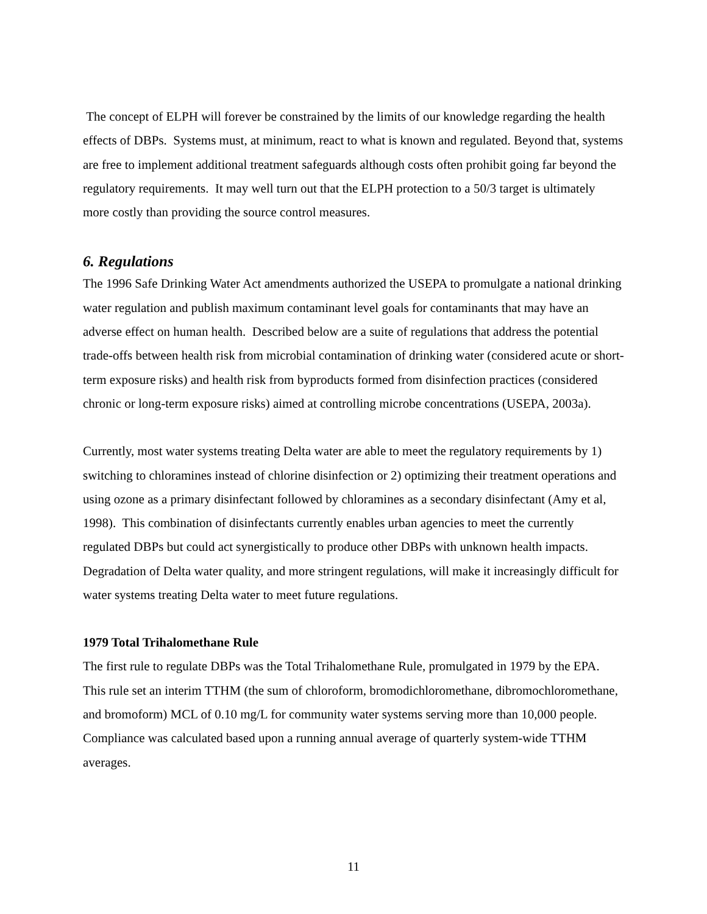The concept of ELPH will forever be constrained by the limits of our knowledge regarding the health effects of DBPs. Systems must, at minimum, react to what is known and regulated. Beyond that, systems are free to implement additional treatment safeguards although costs often prohibit going far beyond the regulatory requirements. It may well turn out that the ELPH protection to a 50/3 target is ultimately more costly than providing the source control measures.
6. Regulations
The 1996 Safe Drinking Water Act amendments authorized the USEPA to promulgate a national drinking water regulation and publish maximum contaminant level goals for contaminants that may have an adverse effect on human health. Described below are a suite of regulations that address the potential trade-offs between health risk from microbial contamination of drinking water (considered acute or short-term exposure risks) and health risk from byproducts formed from disinfection practices (considered chronic or long-term exposure risks) aimed at controlling microbe concentrations (USEPA, 2003a).
Currently, most water systems treating Delta water are able to meet the regulatory requirements by 1) switching to chloramines instead of chlorine disinfection or 2) optimizing their treatment operations and using ozone as a primary disinfectant followed by chloramines as a secondary disinfectant (Amy et al, 1998). This combination of disinfectants currently enables urban agencies to meet the currently regulated DBPs but could act synergistically to produce other DBPs with unknown health impacts. Degradation of Delta water quality, and more stringent regulations, will make it increasingly difficult for water systems treating Delta water to meet future regulations.
1979 Total Trihalomethane Rule
The first rule to regulate DBPs was the Total Trihalomethane Rule, promulgated in 1979 by the EPA. This rule set an interim TTHM (the sum of chloroform, bromodichloromethane, dibromochloromethane, and bromoform) MCL of 0.10 mg/L for community water systems serving more than 10,000 people. Compliance was calculated based upon a running annual average of quarterly system-wide TTHM averages.
11